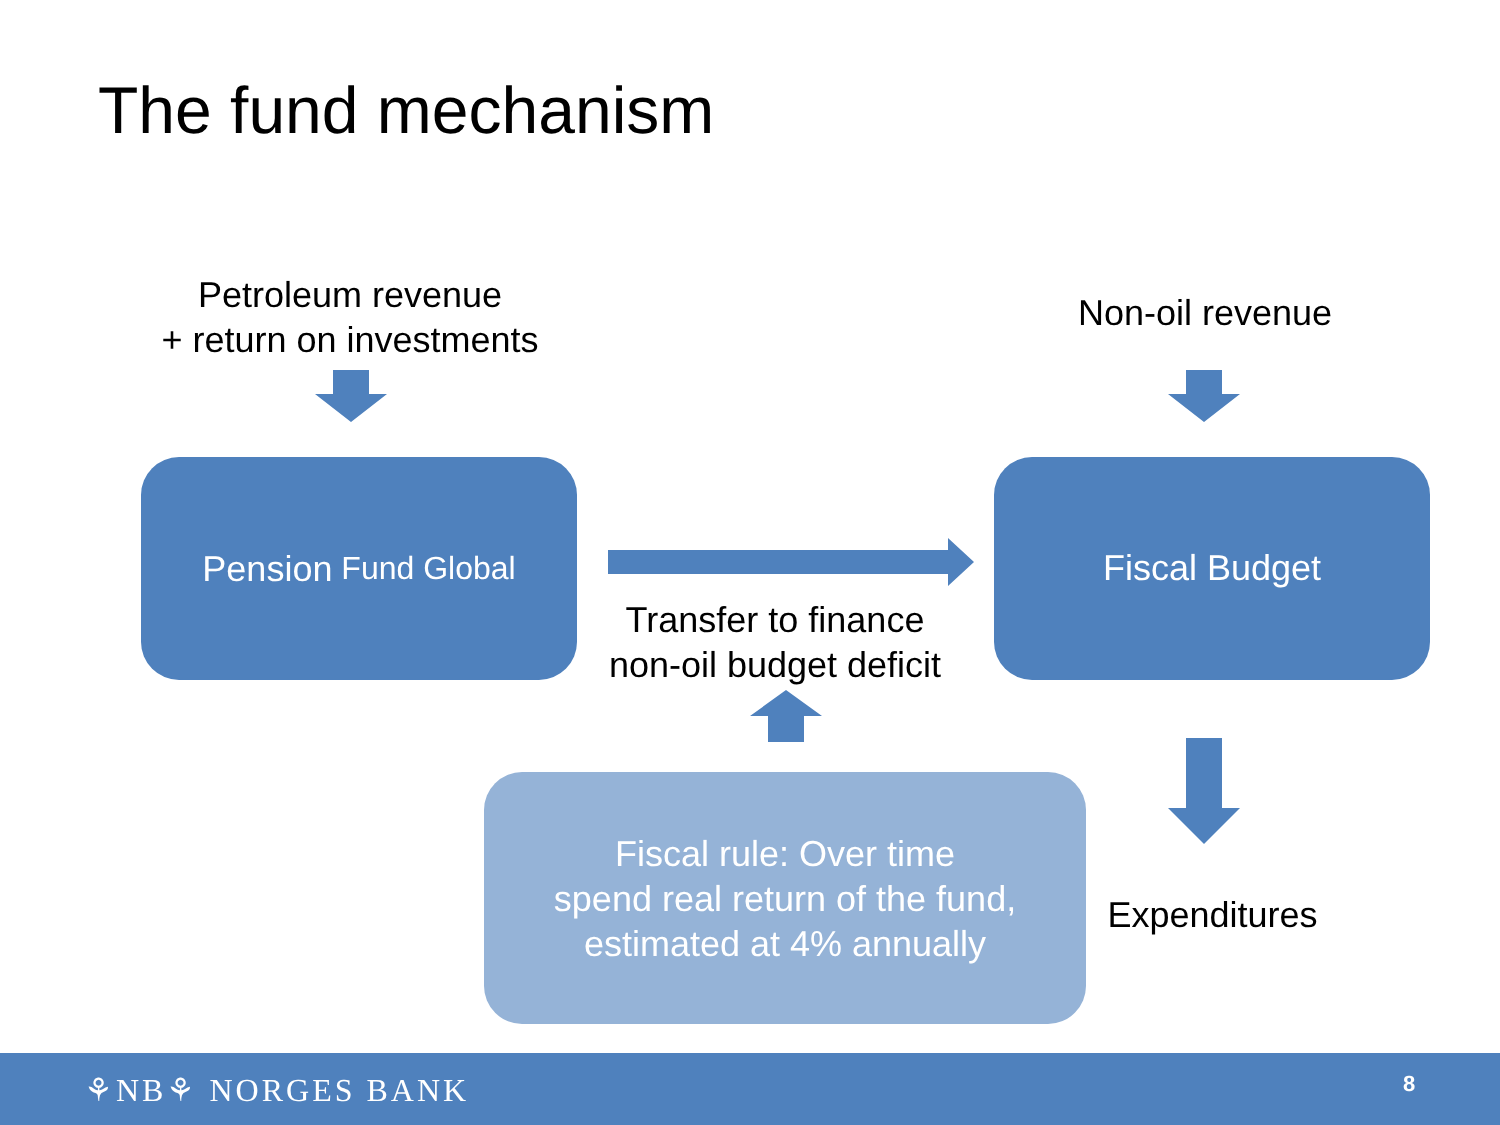The fund mechanism
Petroleum revenue
+ return on investments
Non-oil revenue
Pension Fund Global Fiscal Budget
Transfer to finance
non-oil budget deficit
Fiscal rule: Over time
spend real return of the fund,
estimated at 4% annually
Expenditures
⚘NB⚘ NORGES BANK 8